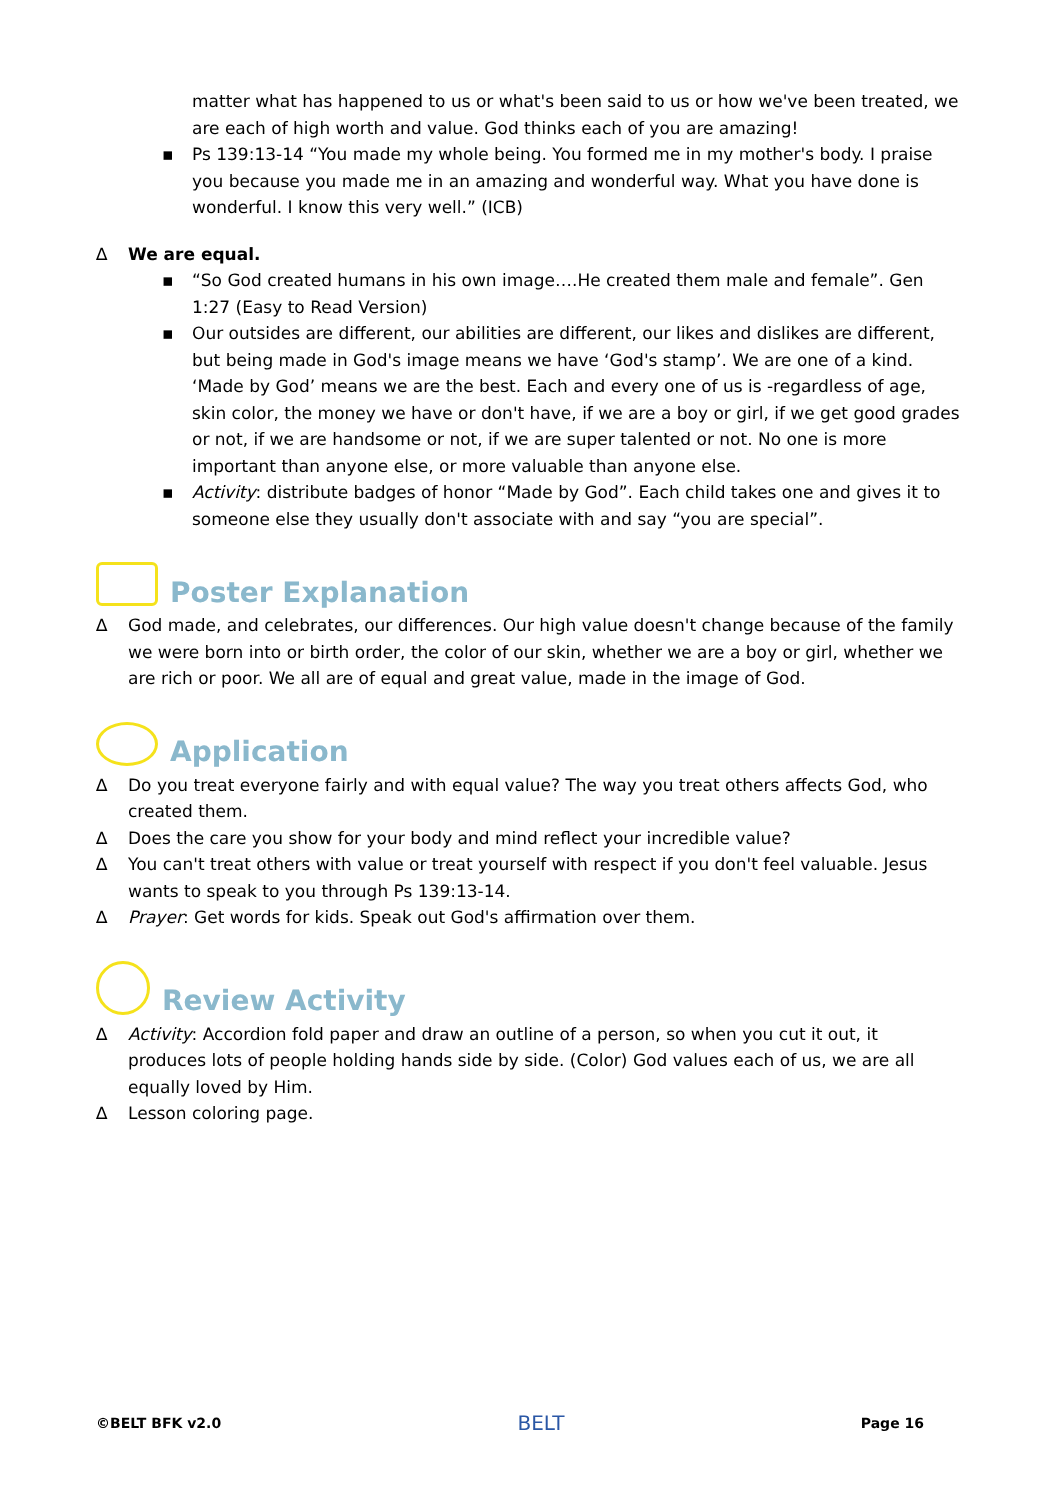matter what has happened to us or what's been said to us or how we've been treated, we are each of high worth and value. God thinks each of you are amazing!
▪ Ps 139:13-14 “You made my whole being. You formed me in my mother's body. I praise you because you made me in an amazing and wonderful way. What you have done is wonderful. I know this very well.” (ICB)
∆ We are equal.
▪ “So God created humans in his own image….He created them male and female”. Gen 1:27 (Easy to Read Version)
▪ Our outsides are different, our abilities are different, our likes and dislikes are different, but being made in God's image means we have ‘God's stamp’. We are one of a kind. ‘Made by God’ means we are the best. Each and every one of us is -regardless of age, skin color, the money we have or don't have, if we are a boy or girl, if we get good grades or not, if we are handsome or not, if we are super talented or not. No one is more important than anyone else, or more valuable than anyone else.
▪ Activity: distribute badges of honor “Made by God”. Each child takes one and gives it to someone else they usually don't associate with and say “you are special”.
Poster Explanation
∆ God made, and celebrates, our differences. Our high value doesn't change because of the family we were born into or birth order, the color of our skin, whether we are a boy or girl, whether we are rich or poor. We all are of equal and great value, made in the image of God.
Application
∆ Do you treat everyone fairly and with equal value? The way you treat others affects God, who created them.
∆ Does the care you show for your body and mind reflect your incredible value?
∆ You can't treat others with value or treat yourself with respect if you don't feel valuable. Jesus wants to speak to you through Ps 139:13-14.
∆ Prayer: Get words for kids. Speak out God's affirmation over them.
Review Activity
∆ Activity: Accordion fold paper and draw an outline of a person, so when you cut it out, it produces lots of people holding hands side by side. (Color) God values each of us, we are all equally loved by Him.
∆ Lesson coloring page.
©BELT BFK v2.0 BELT Page 16